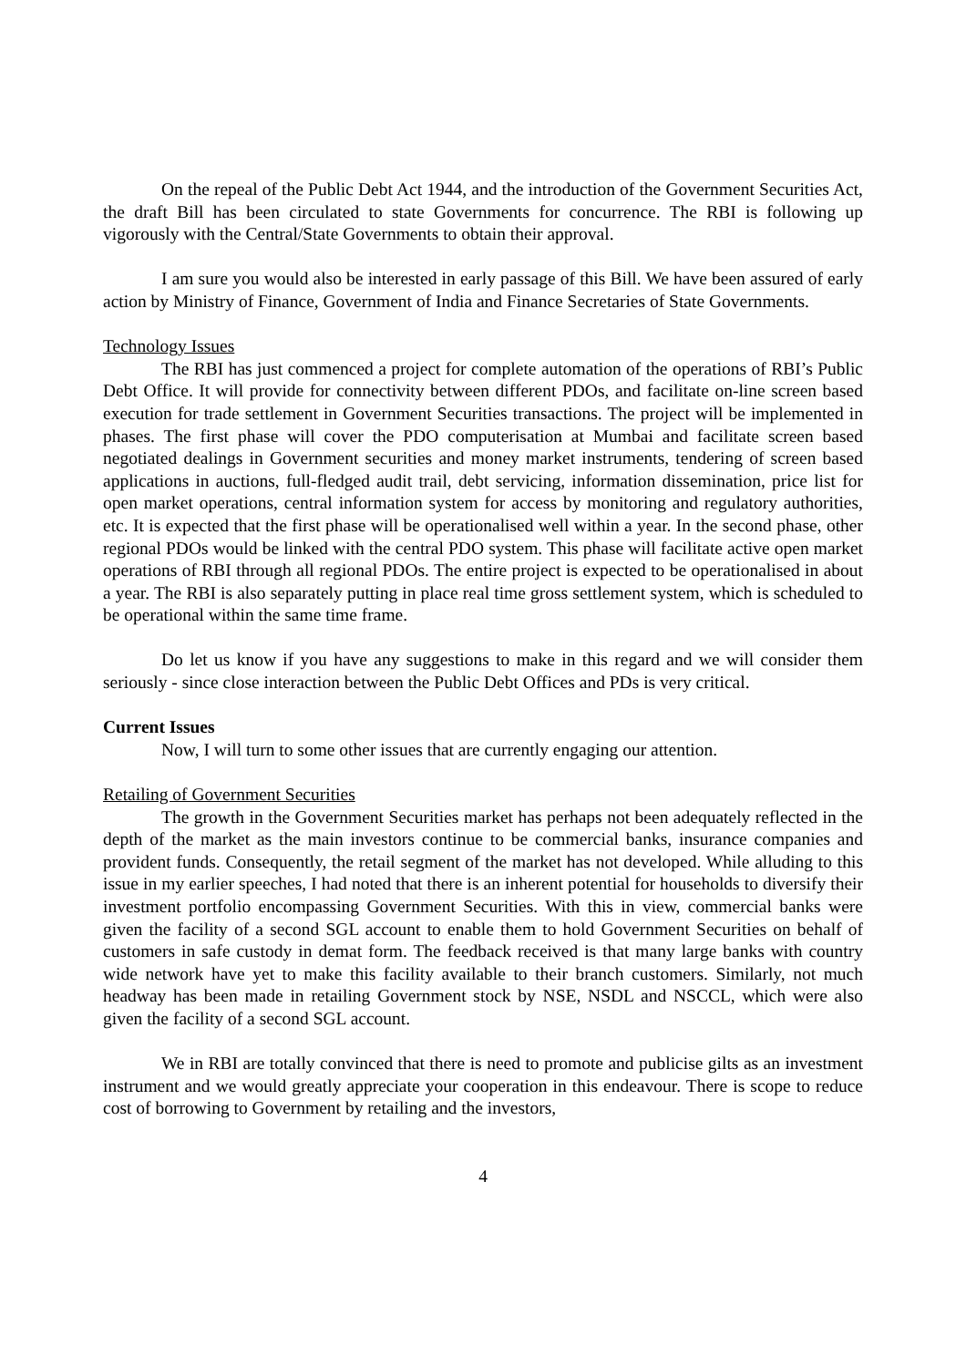On the repeal of the Public Debt Act 1944, and the introduction of the Government Securities Act, the draft Bill has been circulated to state Governments for concurrence. The RBI is following up vigorously with the Central/State Governments to obtain their approval.
I am sure you would also be interested in early passage of this Bill. We have been assured of early action by Ministry of Finance, Government of India and Finance Secretaries of State Governments.
Technology Issues
The RBI has just commenced a project for complete automation of the operations of RBI’s Public Debt Office. It will provide for connectivity between different PDOs, and facilitate on-line screen based execution for trade settlement in Government Securities transactions. The project will be implemented in phases. The first phase will cover the PDO computerisation at Mumbai and facilitate screen based negotiated dealings in Government securities and money market instruments, tendering of screen based applications in auctions, full-fledged audit trail, debt servicing, information dissemination, price list for open market operations, central information system for access by monitoring and regulatory authorities, etc. It is expected that the first phase will be operationalised well within a year. In the second phase, other regional PDOs would be linked with the central PDO system. This phase will facilitate active open market operations of RBI through all regional PDOs. The entire project is expected to be operationalised in about a year. The RBI is also separately putting in place real time gross settlement system, which is scheduled to be operational within the same time frame.
Do let us know if you have any suggestions to make in this regard and we will consider them seriously - since close interaction between the Public Debt Offices and PDs is very critical.
Current Issues
Now, I will turn to some other issues that are currently engaging our attention.
Retailing of Government Securities
The growth in the Government Securities market has perhaps not been adequately reflected in the depth of the market as the main investors continue to be commercial banks, insurance companies and provident funds. Consequently, the retail segment of the market has not developed. While alluding to this issue in my earlier speeches, I had noted that there is an inherent potential for households to diversify their investment portfolio encompassing Government Securities. With this in view, commercial banks were given the facility of a second SGL account to enable them to hold Government Securities on behalf of customers in safe custody in demat form. The feedback received is that many large banks with country wide network have yet to make this facility available to their branch customers. Similarly, not much headway has been made in retailing Government stock by NSE, NSDL and NSCCL, which were also given the facility of a second SGL account.
We in RBI are totally convinced that there is need to promote and publicise gilts as an investment instrument and we would greatly appreciate your cooperation in this endeavour. There is scope to reduce cost of borrowing to Government by retailing and the investors,
4